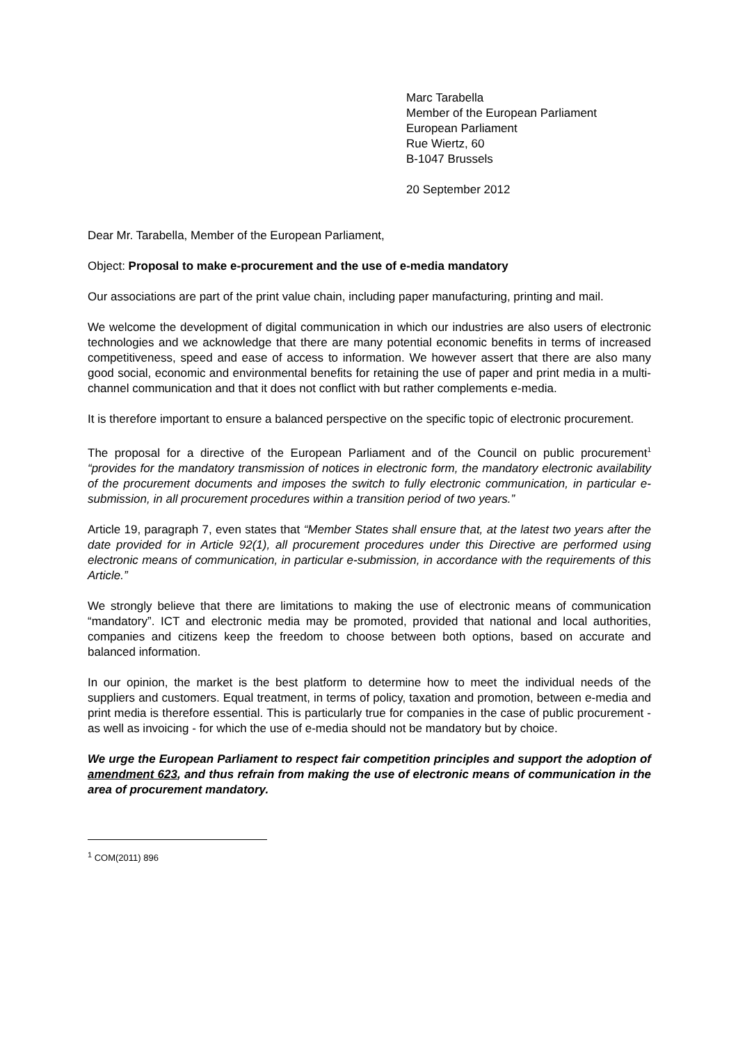Marc Tarabella
Member of the European Parliament
European Parliament
Rue Wiertz, 60
B-1047 Brussels
20 September 2012
Dear Mr. Tarabella, Member of the European Parliament,
Object: Proposal to make e-procurement and the use of e-media mandatory
Our associations are part of the print value chain, including paper manufacturing, printing and mail.
We welcome the development of digital communication in which our industries are also users of electronic technologies and we acknowledge that there are many potential economic benefits in terms of increased competitiveness, speed and ease of access to information. We however assert that there are also many good social, economic and environmental benefits for retaining the use of paper and print media in a multi-channel communication and that it does not conflict with but rather complements e-media.
It is therefore important to ensure a balanced perspective on the specific topic of electronic procurement.
The proposal for a directive of the European Parliament and of the Council on public procurement<sup>1</sup> “provides for the mandatory transmission of notices in electronic form, the mandatory electronic availability of the procurement documents and imposes the switch to fully electronic communication, in particular e-submission, in all procurement procedures within a transition period of two years.”
Article 19, paragraph 7, even states that “Member States shall ensure that, at the latest two years after the date provided for in Article 92(1), all procurement procedures under this Directive are performed using electronic means of communication, in particular e-submission, in accordance with the requirements of this Article.”
We strongly believe that there are limitations to making the use of electronic means of communication “mandatory”. ICT and electronic media may be promoted, provided that national and local authorities, companies and citizens keep the freedom to choose between both options, based on accurate and balanced information.
In our opinion, the market is the best platform to determine how to meet the individual needs of the suppliers and customers. Equal treatment, in terms of policy, taxation and promotion, between e-media and print media is therefore essential. This is particularly true for companies in the case of public procurement - as well as invoicing - for which the use of e-media should not be mandatory but by choice.
We urge the European Parliament to respect fair competition principles and support the adoption of amendment 623, and thus refrain from making the use of electronic means of communication in the area of procurement mandatory.
<sup>1</sup> COM(2011) 896